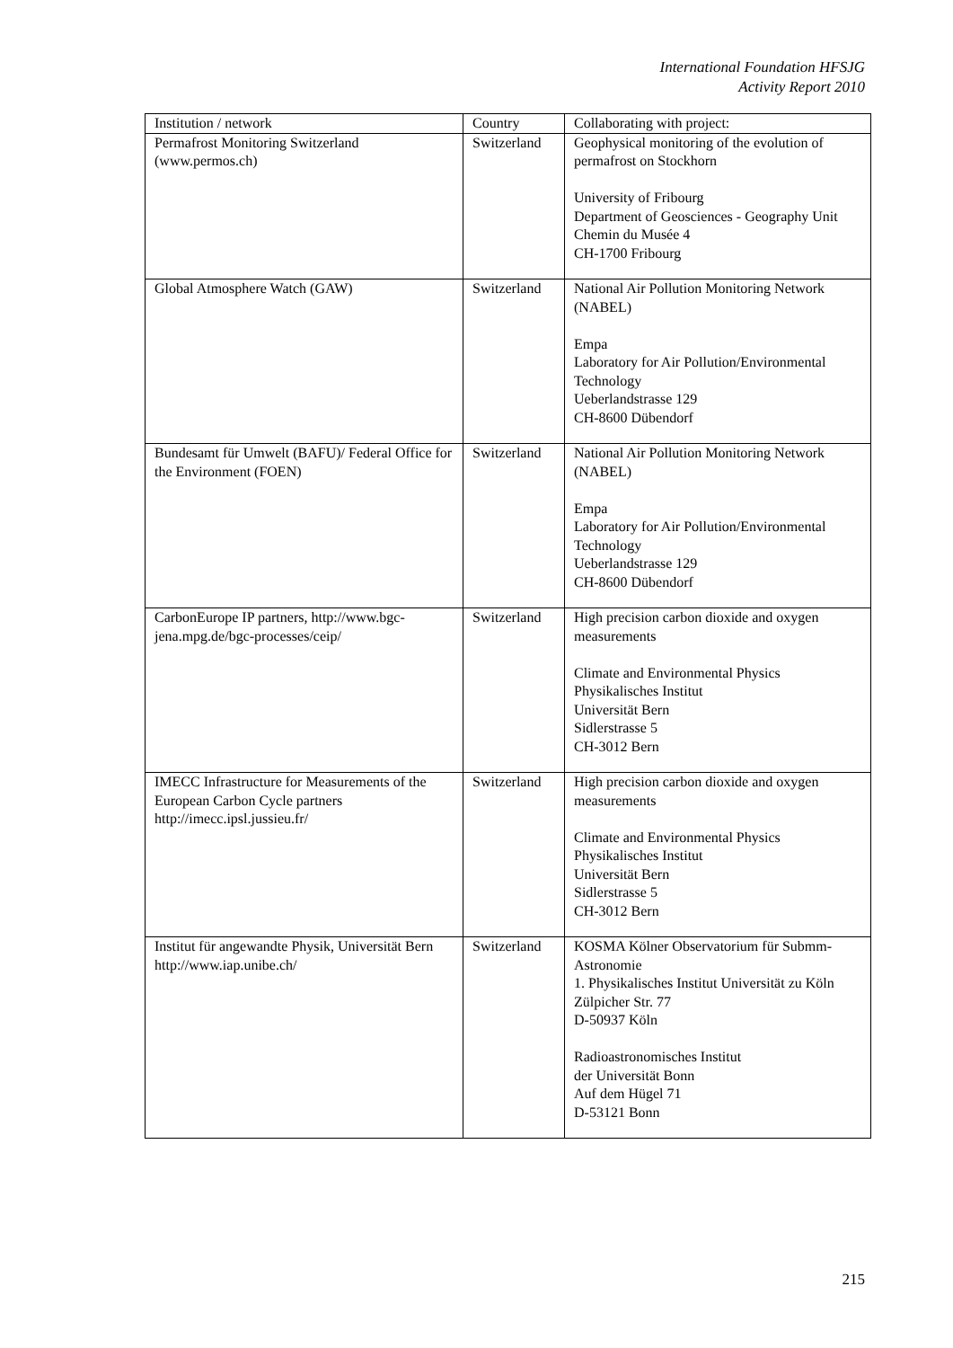International Foundation HFSJG
Activity Report 2010
| Institution / network | Country | Collaborating with project: |
| --- | --- | --- |
| Permafrost Monitoring Switzerland (www.permos.ch) | Switzerland | Geophysical monitoring of the evolution of permafrost on Stockhorn University of Fribourg Department of Geosciences - Geography Unit Chemin du Musée 4 CH-1700 Fribourg |
| Global Atmosphere Watch (GAW) | Switzerland | National Air Pollution Monitoring Network (NABEL) Empa Laboratory for Air Pollution/Environmental Technology Ueberlandstrasse 129 CH-8600 Dübendorf |
| Bundesamt für Umwelt (BAFU)/ Federal Office for the Environment (FOEN) | Switzerland | National Air Pollution Monitoring Network (NABEL) Empa Laboratory for Air Pollution/Environmental Technology Ueberlandstrasse 129 CH-8600 Dübendorf |
| CarbonEurope IP partners, http://www.bgc-jena.mpg.de/bgc-processes/ceip/ | Switzerland | High precision carbon dioxide and oxygen measurements Climate and Environmental Physics Physikalisches Institut Universität Bern Sidlerstrasse 5 CH-3012 Bern |
| IMECC Infrastructure for Measurements of the European Carbon Cycle partners http://imecc.ipsl.jussieu.fr/ | Switzerland | High precision carbon dioxide and oxygen measurements Climate and Environmental Physics Physikalisches Institut Universität Bern Sidlerstrasse 5 CH-3012 Bern |
| Institut für angewandte Physik, Universität Bern http://www.iap.unibe.ch/ | Switzerland | KOSMA Kölner Observatorium für Submm-Astronomie 1. Physikalisches Institut Universität zu Köln Zülpicher Str. 77 D-50937 Köln Radioastronomisches Institut der Universität Bonn Auf dem Hügel 71 D-53121 Bonn |
215